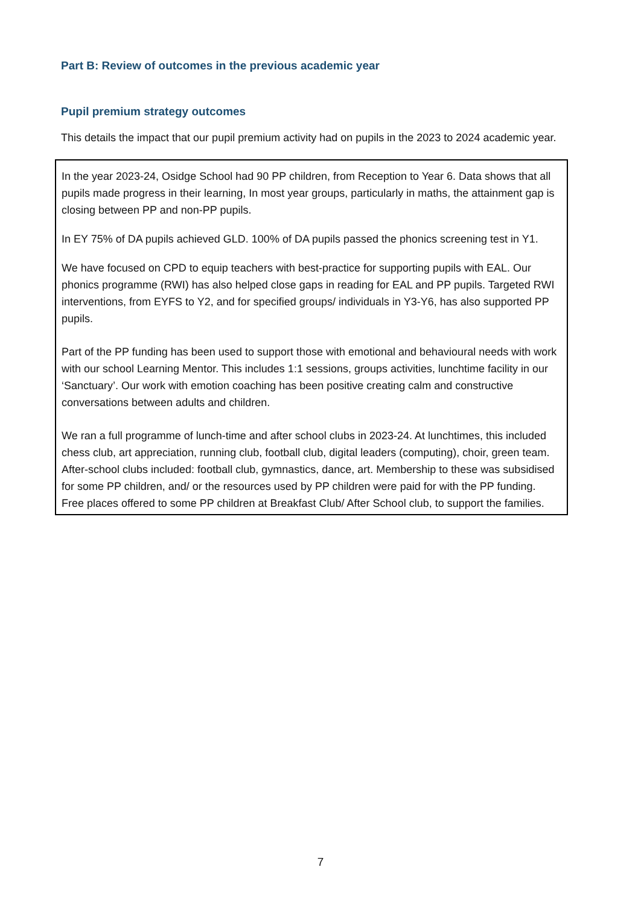Part B: Review of outcomes in the previous academic year
Pupil premium strategy outcomes
This details the impact that our pupil premium activity had on pupils in the 2023 to 2024 academic year.
In the year 2023-24, Osidge School had 90 PP children, from Reception to Year 6. Data shows that all pupils made progress in their learning, In most year groups, particularly in maths, the attainment gap is closing between PP and non-PP pupils.
In EY 75% of DA pupils achieved GLD. 100% of DA pupils passed the phonics screening test in Y1.
We have focused on CPD to equip teachers with best-practice for supporting pupils with EAL. Our phonics programme (RWI) has also helped close gaps in reading for EAL and PP pupils. Targeted RWI interventions, from EYFS to Y2, and for specified groups/ individuals in Y3-Y6, has also supported PP pupils.
Part of the PP funding has been used to support those with emotional and behavioural needs with work with our school Learning Mentor. This includes 1:1 sessions, groups activities, lunchtime facility in our ‘Sanctuary’. Our work with emotion coaching has been positive creating calm and constructive conversations between adults and children.
We ran a full programme of lunch-time and after school clubs in 2023-24. At lunchtimes, this included chess club, art appreciation, running club, football club, digital leaders (computing), choir, green team. After-school clubs included: football club, gymnastics, dance, art. Membership to these was subsidised for some PP children, and/ or the resources used by PP children were paid for with the PP funding. Free places offered to some PP children at Breakfast Club/ After School club, to support the families.
7